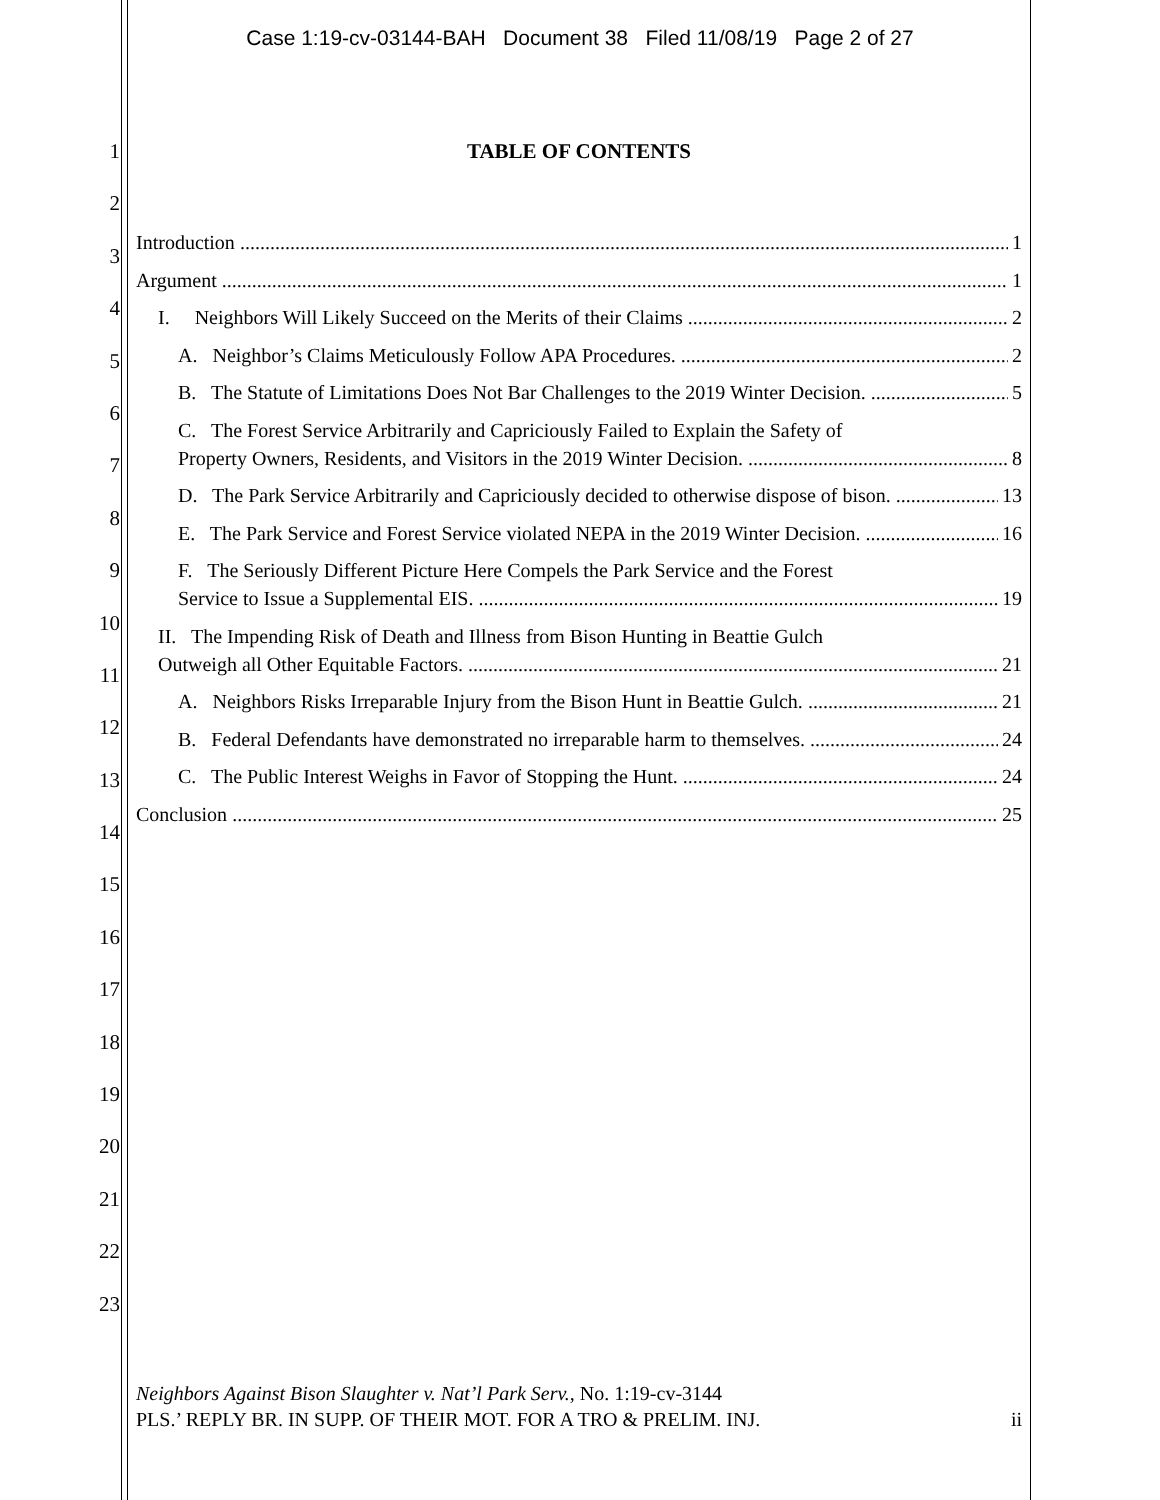Case 1:19-cv-03144-BAH Document 38 Filed 11/08/19 Page 2 of 27
1
2
3
4
5
6
7
8
9
10
11
12
13
14
15
16
17
18
19
20
21
22
23
TABLE OF CONTENTS
Introduction 1
Argument 1
I. Neighbors Will Likely Succeed on the Merits of their Claims 2
A. Neighbor’s Claims Meticulously Follow APA Procedures. 2
B. The Statute of Limitations Does Not Bar Challenges to the 2019 Winter Decision. 5
C. The Forest Service Arbitrarily and Capriciously Failed to Explain the Safety of
Property Owners, Residents, and Visitors in the 2019 Winter Decision. 8
D. The Park Service Arbitrarily and Capriciously decided to otherwise dispose of bison. 13
E. The Park Service and Forest Service violated NEPA in the 2019 Winter Decision. 16
F. The Seriously Different Picture Here Compels the Park Service and the Forest
Service to Issue a Supplemental EIS. 19
II. The Impending Risk of Death and Illness from Bison Hunting in Beattie Gulch
Outweigh all Other Equitable Factors. 21
A. Neighbors Risks Irreparable Injury from the Bison Hunt in Beattie Gulch. 21
B. Federal Defendants have demonstrated no irreparable harm to themselves. 24
C. The Public Interest Weighs in Favor of Stopping the Hunt. 24
Conclusion 25
Neighbors Against Bison Slaughter v. Nat’l Park Serv., No. 1:19-cv-3144
PLS.’ REPLY BR. IN SUPP. OF THEIR MOT. FOR A TRO & PRELIM. INJ. ii